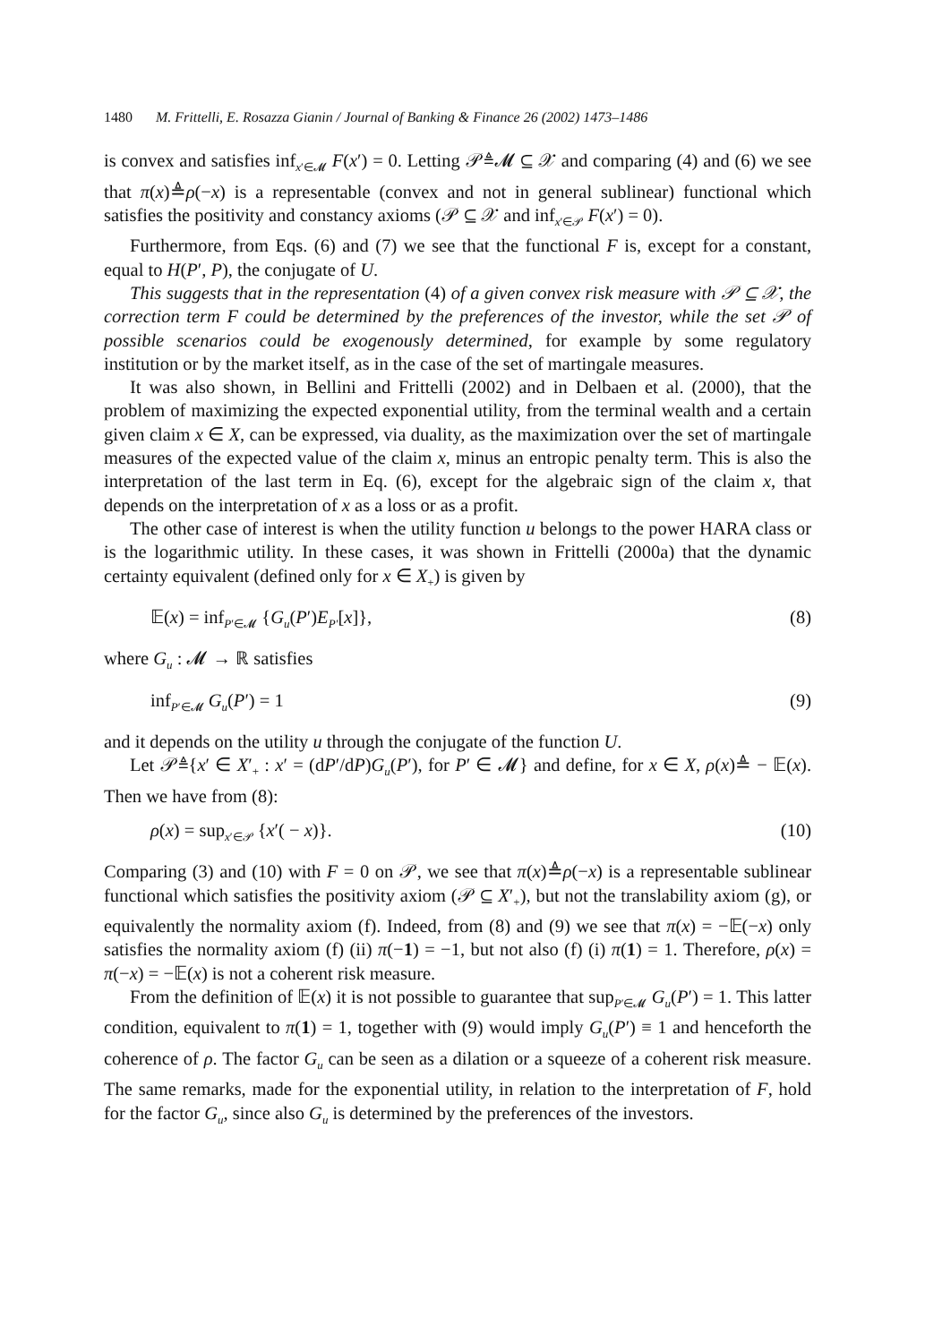1480 M. Frittelli, E. Rosazza Gianin / Journal of Banking & Finance 26 (2002) 1473–1486
is convex and satisfies inf<sub>x′∈𝓜</sub> F(x′) = 0. Letting 𝒫≜𝓜 ⊆ 𝒳 and comparing (4) and (6) we see that π(x)≜ρ(−x) is a representable (convex and not in general sublinear) functional which satisfies the positivity and constancy axioms (𝒫 ⊆ 𝒳 and inf<sub>x′∈𝒫</sub> F(x′) = 0).
Furthermore, from Eqs. (6) and (7) we see that the functional F is, except for a constant, equal to H(P′, P), the conjugate of U.
This suggests that in the representation (4) of a given convex risk measure with 𝒫 ⊆ 𝒳, the correction term F could be determined by the preferences of the investor, while the set 𝒫 of possible scenarios could be exogenously determined, for example by some regulatory institution or by the market itself, as in the case of the set of martingale measures.
It was also shown, in Bellini and Frittelli (2002) and in Delbaen et al. (2000), that the problem of maximizing the expected exponential utility, from the terminal wealth and a certain given claim x ∈ X, can be expressed, via duality, as the maximization over the set of martingale measures of the expected value of the claim x, minus an entropic penalty term. This is also the interpretation of the last term in Eq. (6), except for the algebraic sign of the claim x, that depends on the interpretation of x as a loss or as a profit.
The other case of interest is when the utility function u belongs to the power HARA class or is the logarithmic utility. In these cases, it was shown in Frittelli (2000a) that the dynamic certainty equivalent (defined only for x ∈ X<sub>+</sub>) is given by
𝔼(x) = inf<sub>P′∈𝓜</sub> {G<sub>u</sub>(P′)E<sub>P′</sub>[x]}, (8)
where G<sub>u</sub> : 𝓜 → ℝ satisfies
inf<sub>P′∈𝓜</sub> G<sub>u</sub>(P′) = 1 (9)
and it depends on the utility u through the conjugate of the function U.
Let 𝒫≜{x′ ∈ X′<sub>+</sub> : x′ = (dP′/dP)G<sub>u</sub>(P′), for P′ ∈ 𝓜} and define, for x ∈ X, ρ(x)≜ − 𝔼(x). Then we have from (8):
ρ(x) = sup<sub>x′∈𝒫</sub> {x′( − x)}. (10)
Comparing (3) and (10) with F = 0 on 𝒫, we see that π(x)≜ρ(−x) is a representable sublinear functional which satisfies the positivity axiom (𝒫 ⊆ X′<sub>+</sub>), but not the translability axiom (g), or equivalently the normality axiom (f). Indeed, from (8) and (9) we see that π(x) = −𝔼(−x) only satisfies the normality axiom (f) (ii) π(−1) = −1, but not also (f) (i) π(1) = 1. Therefore, ρ(x) = π(−x) = −𝔼(x) is not a coherent risk measure.
From the definition of 𝔼(x) it is not possible to guarantee that sup<sub>P′∈𝓜</sub> G<sub>u</sub>(P′) = 1. This latter condition, equivalent to π(1) = 1, together with (9) would imply G<sub>u</sub>(P′) ≡ 1 and henceforth the coherence of ρ. The factor G<sub>u</sub> can be seen as a dilation or a squeeze of a coherent risk measure. The same remarks, made for the exponential utility, in relation to the interpretation of F, hold for the factor G<sub>u</sub>, since also G<sub>u</sub> is determined by the preferences of the investors.